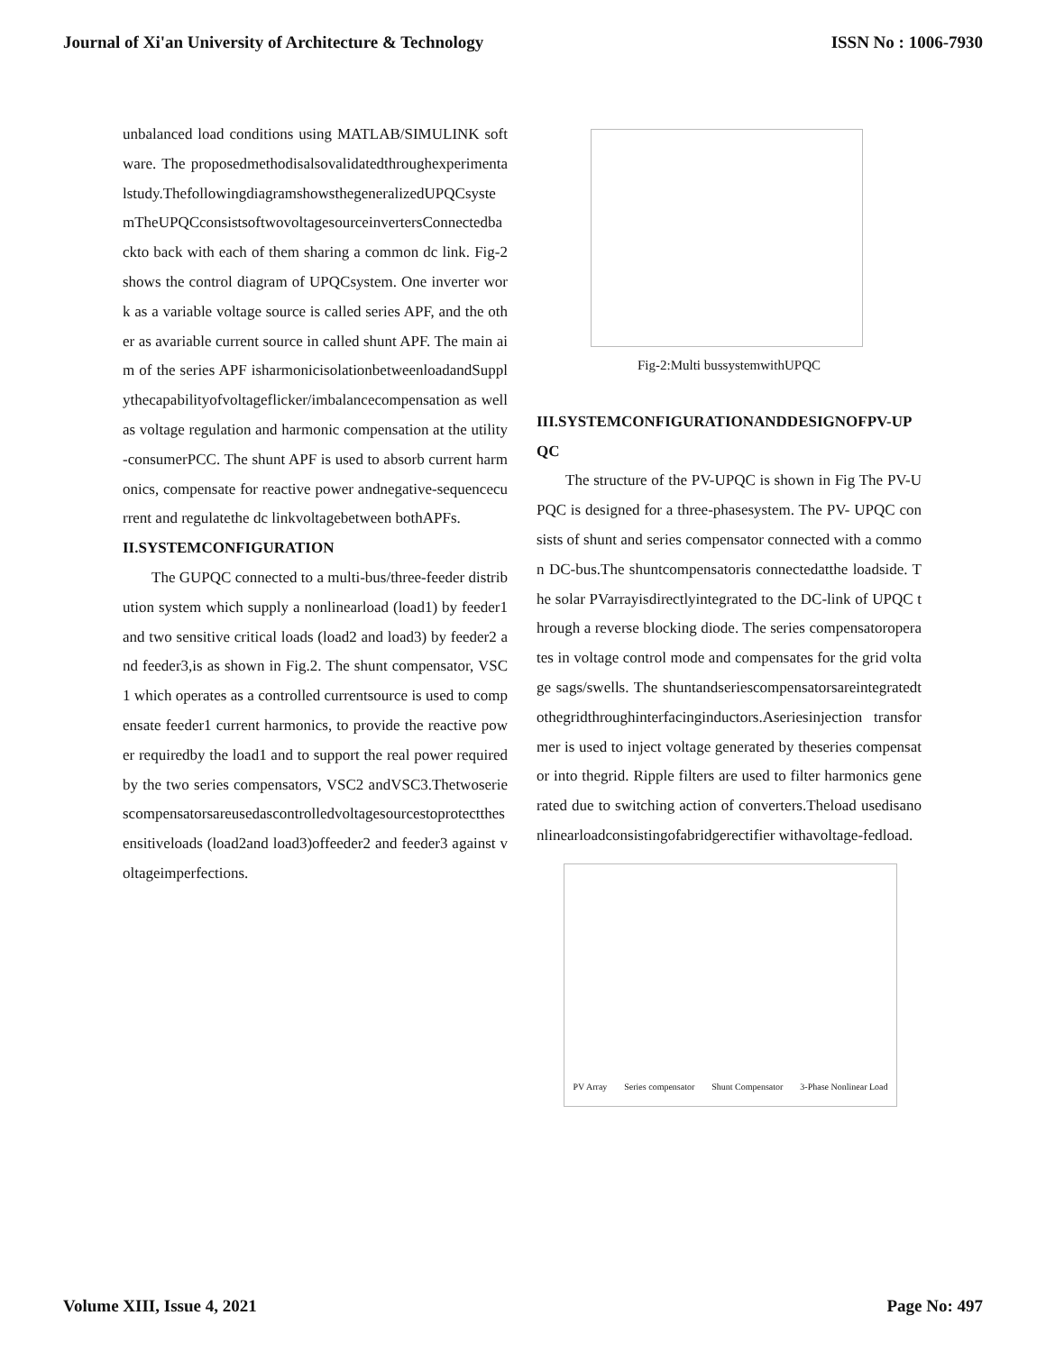Journal of Xi'an University of Architecture & Technology ISSN No : 1006-7930
unbalanced load conditions using MATLAB/SIMULINK software. The proposedmethodisalsovalidatedthroughexperimentalstudy.ThefollowingdiagramshowsthegeneralizedUPQCsystemTheUPQCconsistsoftwovoltagesourceinvertersConnectedbackto back with each of them sharing a common dc link. Fig-2 shows the control diagram of UPQCsystem. One inverter work as a variable voltage source is called series APF, and the other as avariable current source in called shunt APF. The main aim of the series APF isharmonicisolationbetweenloadandSupplythecapabilityofvoltageflicker/imbalancecompensation as well as voltage regulation and harmonic compensation at the utility-consumerPCC. The shunt APF is used to absorb current harmonics, compensate for reactive power andnegative-sequencecurrent and regulatethe dc linkvoltagebetween bothAPFs.
II.SYSTEMCONFIGURATION
The GUPQC connected to a multi-bus/three-feeder distribution system which supply a nonlinearload (load1) by feeder1 and two sensitive critical loads (load2 and load3) by feeder2 and feeder3,is as shown in Fig.2. The shunt compensator, VSC1 which operates as a controlled currentsource is used to compensate feeder1 current harmonics, to provide the reactive power requiredby the load1 and to support the real power required by the two series compensators, VSC2 andVSC3.Thetwoseriescompensatorsareusedascontrolledvoltagesourcestoprotectthesensitiveloads (load2and load3)offeeder2 and feeder3 against voltageimperfections.
Fig-2:Multi bussystemwithUPQC
III.SYSTEMCONFIGURATIONANDDESIGNOFPV-UPQC
The structure of the PV-UPQC is shown in Fig The PV-UPQC is designed for a three-phasesystem. The PV- UPQC consists of shunt and series compensator connected with a common DC-bus.The shuntcompensatoris connectedatthe loadside. The solar PVarrayisdirectlyintegrated to the DC-link of UPQC through a reverse blocking diode. The series compensatoroperates in voltage control mode and compensates for the grid voltage sags/swells. The shuntandseriescompensatorsareintegratedtothegridthroughinterfacinginductors.Aseriesinjection transformer is used to inject voltage generated by theseries compensator into thegrid. Ripple filters are used to filter harmonics generated due to switching action of converters.Theload usedisanonlinearloadconsistingofabridgerectifier withavoltage-fedload.
PV Array Series compensator Shunt Compensator 3-Phase Nonlinear Load
Volume XIII, Issue 4, 2021 Page No: 497